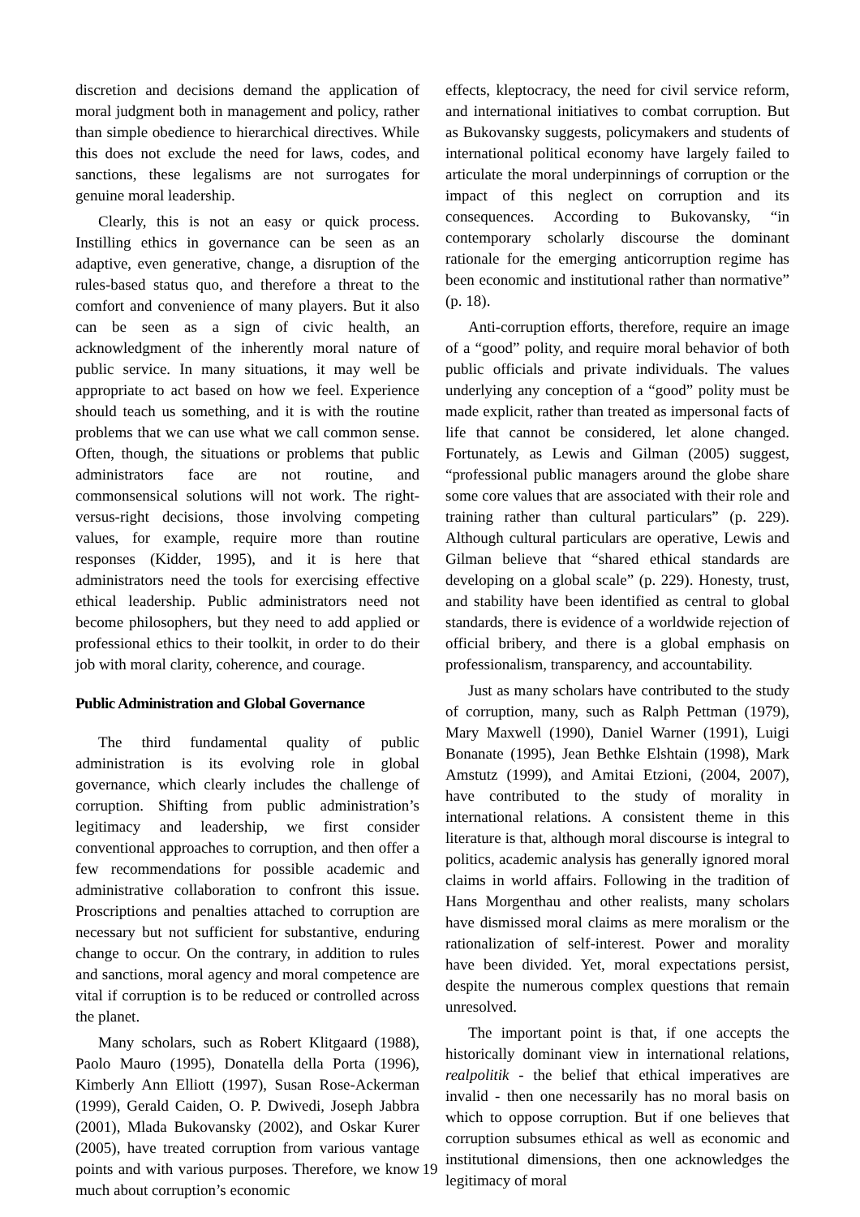discretion and decisions demand the application of moral judgment both in management and policy, rather than simple obedience to hierarchical directives. While this does not exclude the need for laws, codes, and sanctions, these legalisms are not surrogates for genuine moral leadership.
Clearly, this is not an easy or quick process. Instilling ethics in governance can be seen as an adaptive, even generative, change, a disruption of the rules-based status quo, and therefore a threat to the comfort and convenience of many players. But it also can be seen as a sign of civic health, an acknowledgment of the inherently moral nature of public service. In many situations, it may well be appropriate to act based on how we feel. Experience should teach us something, and it is with the routine problems that we can use what we call common sense. Often, though, the situations or problems that public administrators face are not routine, and commonsensical solutions will not work. The right-versus-right decisions, those involving competing values, for example, require more than routine responses (Kidder, 1995), and it is here that administrators need the tools for exercising effective ethical leadership. Public administrators need not become philosophers, but they need to add applied or professional ethics to their toolkit, in order to do their job with moral clarity, coherence, and courage.
Public Administration and Global Governance
The third fundamental quality of public administration is its evolving role in global governance, which clearly includes the challenge of corruption. Shifting from public administration’s legitimacy and leadership, we first consider conventional approaches to corruption, and then offer a few recommendations for possible academic and administrative collaboration to confront this issue. Proscriptions and penalties attached to corruption are necessary but not sufficient for substantive, enduring change to occur. On the contrary, in addition to rules and sanctions, moral agency and moral competence are vital if corruption is to be reduced or controlled across the planet.
Many scholars, such as Robert Klitgaard (1988), Paolo Mauro (1995), Donatella della Porta (1996), Kimberly Ann Elliott (1997), Susan Rose-Ackerman (1999), Gerald Caiden, O. P. Dwivedi, Joseph Jabbra (2001), Mlada Bukovansky (2002), and Oskar Kurer (2005), have treated corruption from various vantage points and with various purposes. Therefore, we know much about corruption’s economic
effects, kleptocracy, the need for civil service reform, and international initiatives to combat corruption. But as Bukovansky suggests, policymakers and students of international political economy have largely failed to articulate the moral underpinnings of corruption or the impact of this neglect on corruption and its consequences. According to Bukovansky, “in contemporary scholarly discourse the dominant rationale for the emerging anticorruption regime has been economic and institutional rather than normative” (p. 18).
Anti-corruption efforts, therefore, require an image of a “good” polity, and require moral behavior of both public officials and private individuals. The values underlying any conception of a “good” polity must be made explicit, rather than treated as impersonal facts of life that cannot be considered, let alone changed. Fortunately, as Lewis and Gilman (2005) suggest, “professional public managers around the globe share some core values that are associated with their role and training rather than cultural particulars” (p. 229). Although cultural particulars are operative, Lewis and Gilman believe that “shared ethical standards are developing on a global scale” (p. 229). Honesty, trust, and stability have been identified as central to global standards, there is evidence of a worldwide rejection of official bribery, and there is a global emphasis on professionalism, transparency, and accountability.
Just as many scholars have contributed to the study of corruption, many, such as Ralph Pettman (1979), Mary Maxwell (1990), Daniel Warner (1991), Luigi Bonanate (1995), Jean Bethke Elshtain (1998), Mark Amstutz (1999), and Amitai Etzioni, (2004, 2007), have contributed to the study of morality in international relations. A consistent theme in this literature is that, although moral discourse is integral to politics, academic analysis has generally ignored moral claims in world affairs. Following in the tradition of Hans Morgenthau and other realists, many scholars have dismissed moral claims as mere moralism or the rationalization of self-interest. Power and morality have been divided. Yet, moral expectations persist, despite the numerous complex questions that remain unresolved.
The important point is that, if one accepts the historically dominant view in international relations, realpolitik - the belief that ethical imperatives are invalid - then one necessarily has no moral basis on which to oppose corruption. But if one believes that corruption subsumes ethical as well as economic and institutional dimensions, then one acknowledges the legitimacy of moral
19